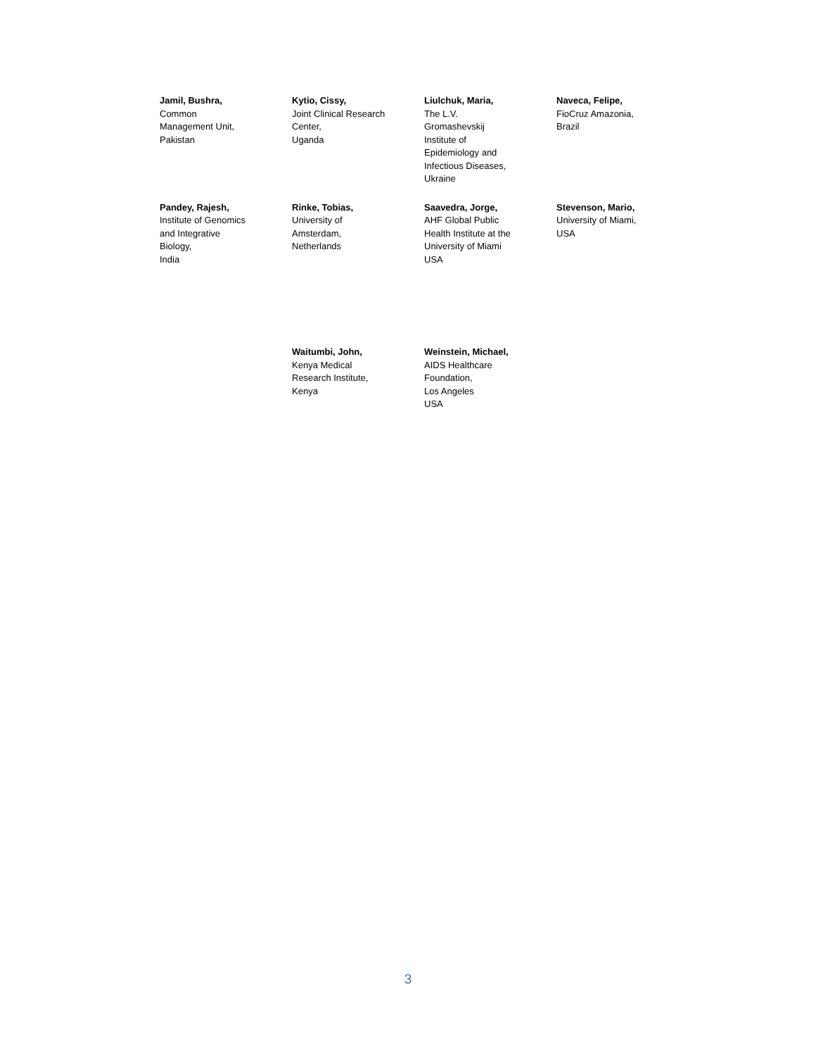Jamil, Bushra,
Common
Management Unit,
Pakistan
Kytio, Cissy,
Joint Clinical Research
Center,
Uganda
Liulchuk, Maria,
The L.V.
Gromashevskij
Institute of
Epidemiology and
Infectious Diseases,
Ukraine
Naveca, Felipe,
FioCruz Amazonia,
Brazil
Pandey, Rajesh,
Institute of Genomics
and Integrative
Biology,
India
Rinke, Tobias,
University of
Amsterdam,
Netherlands
Saavedra, Jorge,
AHF Global Public
Health Institute at the
University of Miami
USA
Stevenson, Mario,
University of Miami,
USA
Waitumbi, John,
Kenya Medical
Research Institute,
Kenya
Weinstein, Michael,
AIDS Healthcare
Foundation,
Los Angeles
USA
3